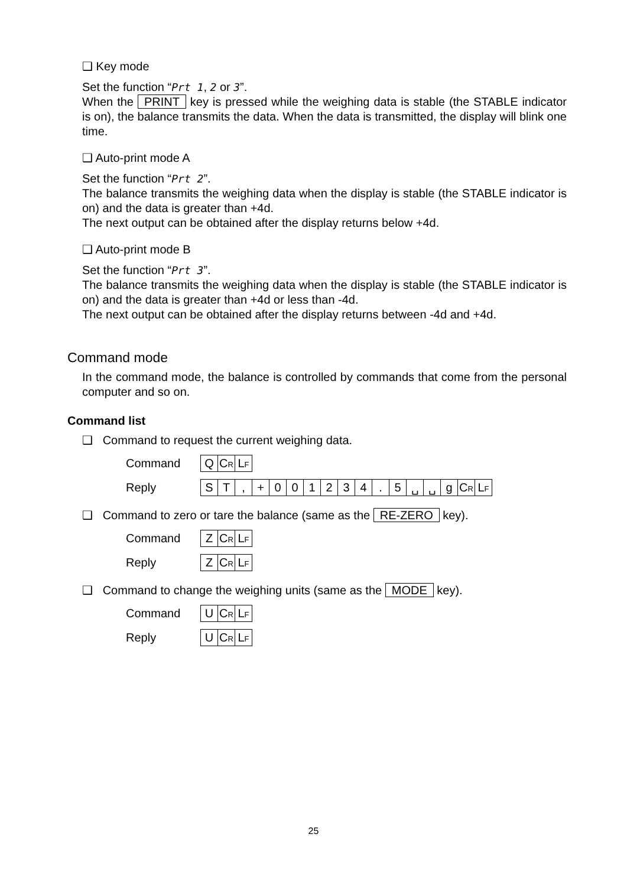❑ Key mode
Set the function “Prt 1, 2 or 3”.
When the PRINT key is pressed while the weighing data is stable (the STABLE indicator is on), the balance transmits the data. When the data is transmitted, the display will blink one time.
❑ Auto-print mode A
Set the function “Prt 2”.
The balance transmits the weighing data when the display is stable (the STABLE indicator is on) and the data is greater than +4d.
The next output can be obtained after the display returns below +4d.
❑ Auto-print mode B
Set the function “Prt 3”.
The balance transmits the weighing data when the display is stable (the STABLE indicator is on) and the data is greater than +4d or less than -4d.
The next output can be obtained after the display returns between -4d and +4d.
Command mode
In the command mode, the balance is controlled by commands that come from the personal computer and so on.
Command list
❑ Command to request the current weighing data.
| Command | Q | C R | L F |
| Reply | S | T | , | + | 0 | 0 | 1 | 2 | 3 | 4 | . | 5 | ␣ | ␣ | g | C R | L F |
❑ Command to zero or tare the balance (same as the RE-ZERO key).
| Command | Z | C R | L F |
| Reply | Z | C R | L F |
❑ Command to change the weighing units (same as the MODE key).
| Command | U | C R | L F |
| Reply | U | C R | L F |
25